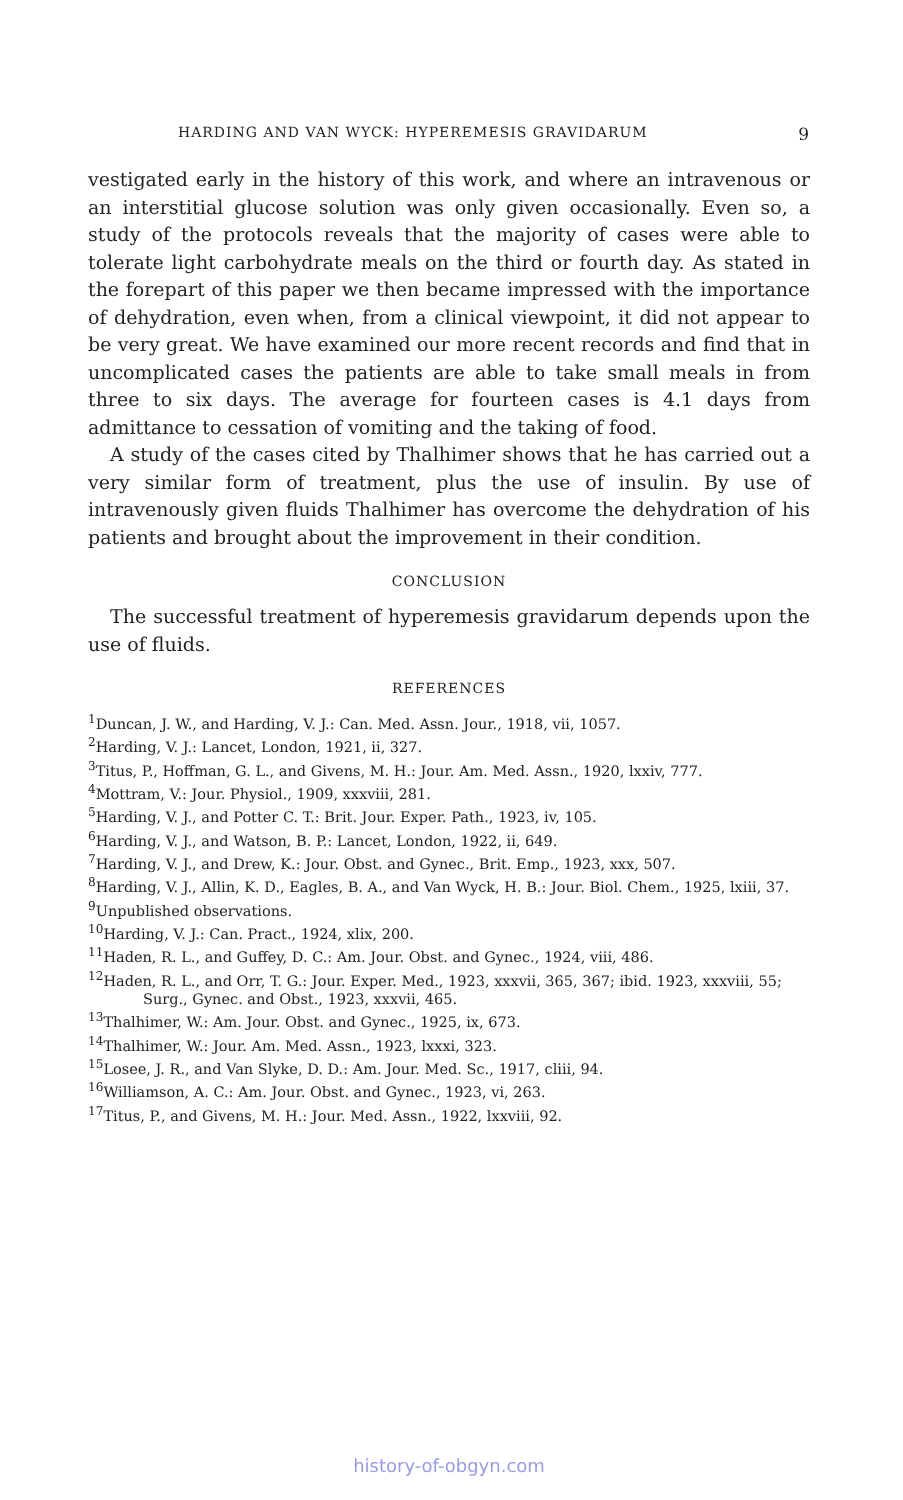HARDING AND VAN WYCK: HYPEREMESIS GRAVIDARUM 9
vestigated early in the history of this work, and where an intravenous or an interstitial glucose solution was only given occasionally. Even so, a study of the protocols reveals that the majority of cases were able to tolerate light carbohydrate meals on the third or fourth day. As stated in the forepart of this paper we then became impressed with the importance of dehydration, even when, from a clinical viewpoint, it did not appear to be very great. We have examined our more recent records and find that in uncomplicated cases the patients are able to take small meals in from three to six days. The average for fourteen cases is 4.1 days from admittance to cessation of vomiting and the taking of food.
A study of the cases cited by Thalhimer shows that he has carried out a very similar form of treatment, plus the use of insulin. By use of intravenously given fluids Thalhimer has overcome the dehydration of his patients and brought about the improvement in their condition.
CONCLUSION
The successful treatment of hyperemesis gravidarum depends upon the use of fluids.
REFERENCES
<sup>1</sup> Duncan, J. W., and Harding, V. J.: Can. Med. Assn. Jour., 1918, vii, 1057.
<sup>2</sup> Harding, V. J.: Lancet, London, 1921, ii, 327.
<sup>3</sup> Titus, P., Hoffman, G. L., and Givens, M. H.: Jour. Am. Med. Assn., 1920, lxxiv, 777.
<sup>4</sup> Mottram, V.: Jour. Physiol., 1909, xxxviii, 281.
<sup>5</sup> Harding, V. J., and Potter C. T.: Brit. Jour. Exper. Path., 1923, iv, 105.
<sup>6</sup> Harding, V. J., and Watson, B. P.: Lancet, London, 1922, ii, 649.
<sup>7</sup> Harding, V. J., and Drew, K.: Jour. Obst. and Gynec., Brit. Emp., 1923, xxx, 507.
<sup>8</sup> Harding, V. J., Allin, K. D., Eagles, B. A., and Van Wyck, H. B.: Jour. Biol. Chem., 1925, lxiii, 37.
<sup>9</sup> Unpublished observations.
<sup>10</sup> Harding, V. J.: Can. Pract., 1924, xlix, 200.
<sup>11</sup> Haden, R. L., and Guffey, D. C.: Am. Jour. Obst. and Gynec., 1924, viii, 486.
<sup>12</sup> Haden, R. L., and Orr, T. G.: Jour. Exper. Med., 1923, xxxvii, 365, 367; ibid. 1923, xxxviii, 55; Surg., Gynec. and Obst., 1923, xxxvii, 465.
<sup>13</sup> Thalhimer, W.: Am. Jour. Obst. and Gynec., 1925, ix, 673.
<sup>14</sup> Thalhimer, W.: Jour. Am. Med. Assn., 1923, lxxxi, 323.
<sup>15</sup> Losee, J. R., and Van Slyke, D. D.: Am. Jour. Med. Sc., 1917, cliii, 94.
<sup>16</sup> Williamson, A. C.: Am. Jour. Obst. and Gynec., 1923, vi, 263.
<sup>17</sup> Titus, P., and Givens, M. H.: Jour. Med. Assn., 1922, lxxviii, 92.
history-of-obgyn.com